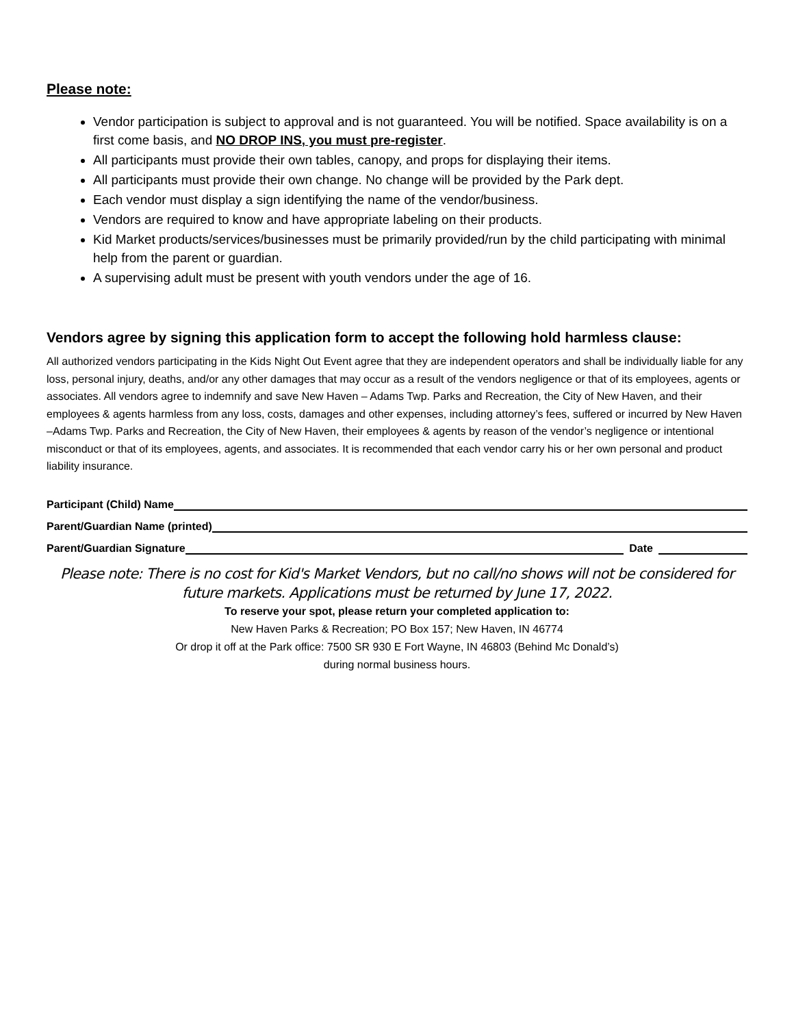Please note:
Vendor participation is subject to approval and is not guaranteed. You will be notified. Space availability is on a first come basis, and NO DROP INS, you must pre-register.
All participants must provide their own tables, canopy, and props for displaying their items.
All participants must provide their own change. No change will be provided by the Park dept.
Each vendor must display a sign identifying the name of the vendor/business.
Vendors are required to know and have appropriate labeling on their products.
Kid Market products/services/businesses must be primarily provided/run by the child participating with minimal help from the parent or guardian.
A supervising adult must be present with youth vendors under the age of 16.
Vendors agree by signing this application form to accept the following hold harmless clause:
All authorized vendors participating in the Kids Night Out Event agree that they are independent operators and shall be individually liable for any loss, personal injury, deaths, and/or any other damages that may occur as a result of the vendors negligence or that of its employees, agents or associates. All vendors agree to indemnify and save New Haven – Adams Twp. Parks and Recreation, the City of New Haven, and their employees & agents harmless from any loss, costs, damages and other expenses, including attorney’s fees, suffered or incurred by New Haven –Adams Twp. Parks and Recreation, the City of New Haven, their employees & agents by reason of the vendor’s negligence or intentional misconduct or that of its employees, agents, and associates. It is recommended that each vendor carry his or her own personal and product liability insurance.
Participant (Child) Name
Parent/Guardian Name (printed)
Parent/Guardian Signature Date
Please note: There is no cost for Kid's Market Vendors, but no call/no shows will not be considered for future markets. Applications must be returned by June 17, 2022.
To reserve your spot, please return your completed application to:
New Haven Parks & Recreation; PO Box 157; New Haven, IN 46774
Or drop it off at the Park office: 7500 SR 930 E Fort Wayne, IN 46803 (Behind Mc Donald’s)
during normal business hours.